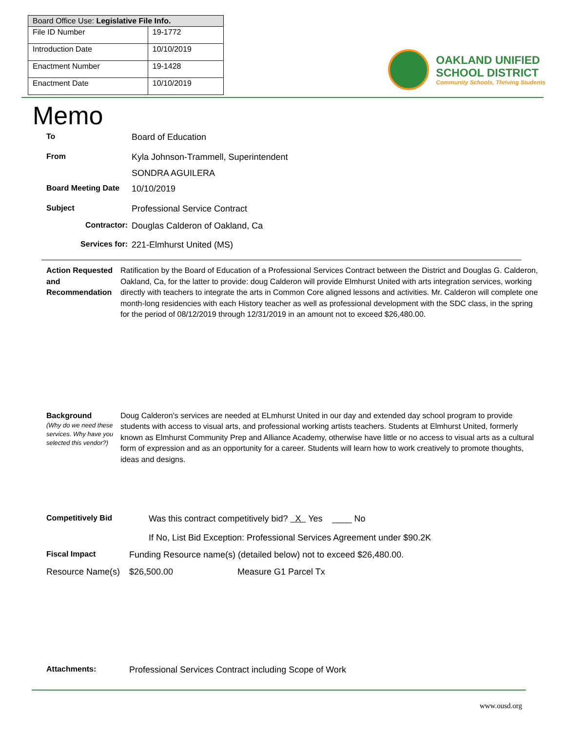| Board Office Use: Legislative File Info. | |
| --- | --- |
| File ID Number | 19-1772 |
| Introduction Date | 10/10/2019 |
| Enactment Number | 19-1428 |
| Enactment Date | 10/10/2019 |
OAKLAND UNIFIED
SCHOOL DISTRICT
Community Schools, Thriving Students
Memo
To Board of Education
From Kyla Johnson-Trammell, Superintendent
SONDRA AGUILERA
Board Meeting Date 10/10/2019
Subject Professional Service Contract
Contractor: Douglas Calderon of Oakland, Ca
Services for: 221-Elmhurst United (MS)
Action Requested and Recommendation
Ratification by the Board of Education of a Professional Services Contract between the District and Douglas G. Calderon, Oakland, Ca, for the latter to provide: doug Calderon will provide Elmhurst United with arts integration services, working directly with teachers to integrate the arts in Common Core aligned lessons and activities. Mr. Calderon will complete one month-long residencies with each History teacher as well as professional development with the SDC class, in the spring for the period of 08/12/2019 through 12/31/2019 in an amount not to exceed $26,480.00.
Background
(Why do we need these services. Why have you selected this vendor?)
Doug Calderon's services are needed at ELmhurst United in our day and extended day school program to provide students with access to visual arts, and professional working artists teachers. Students at Elmhurst United, formerly known as Elmhurst Community Prep and Alliance Academy, otherwise have little or no access to visual arts as a cultural form of expression and as an opportunity for a career. Students will learn how to work creatively to promote thoughts, ideas and designs.
Competitively Bid Was this contract competitively bid? X Yes ____ No
If No, List Bid Exception: Professional Services Agreement under $90.2K
Fiscal Impact Funding Resource name(s) (detailed below) not to exceed $26,480.00.
Resource Name(s)
$26,500.00 Measure G1 Parcel Tx
Attachments: Professional Services Contract including Scope of Work
www.ousd.org